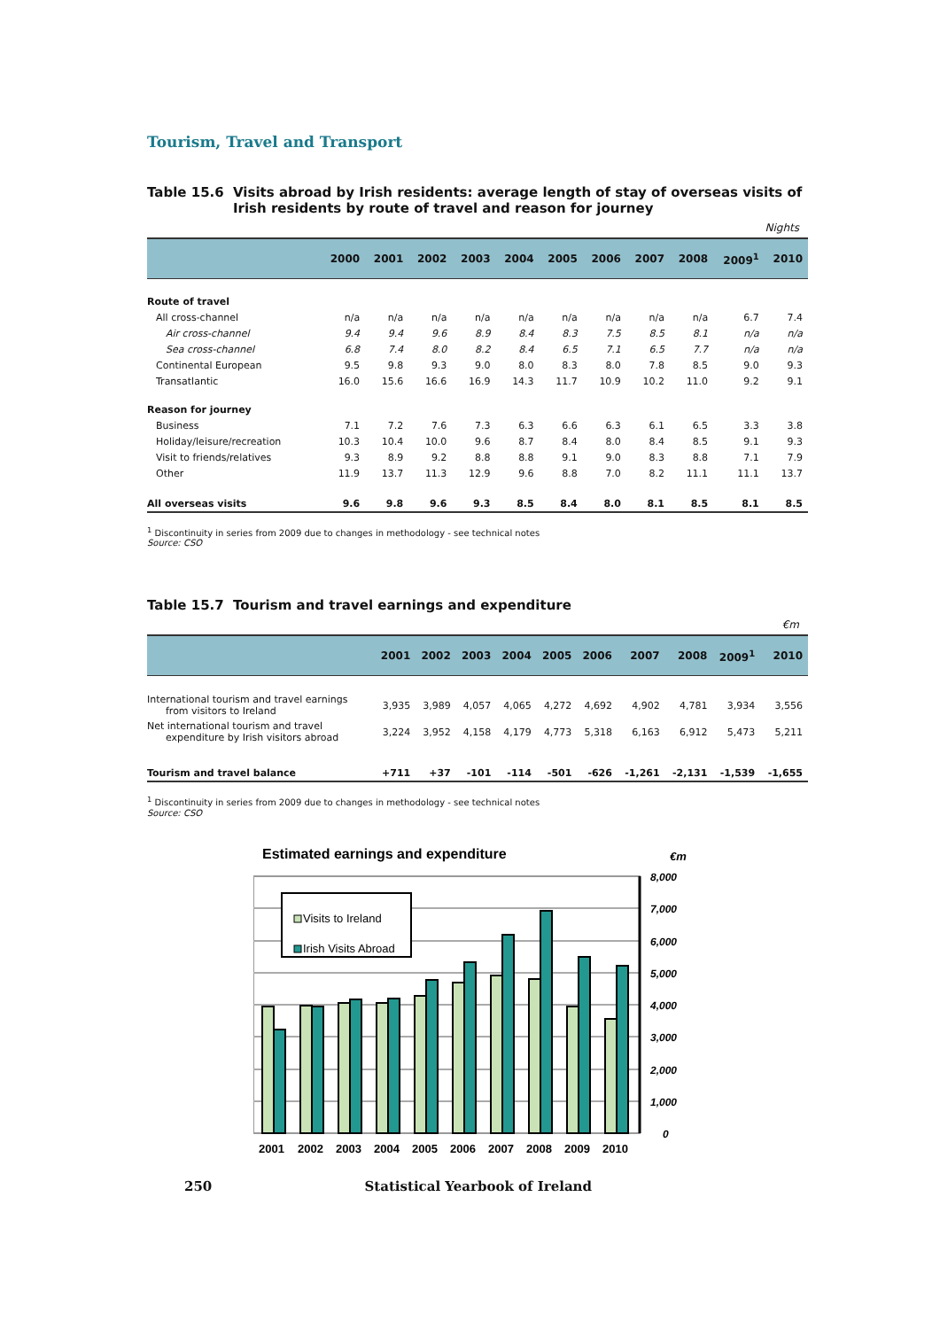Tourism, Travel and Transport
Table 15.6 Visits abroad by Irish residents: average length of stay of overseas visits of Irish residents by route of travel and reason for journey
Nights
| | 2000 | 2001 | 2002 | 2003 | 2004 | 2005 | 2006 | 2007 | 2008 | 2009<sup>1</sup> | 2010 |
| --- | --- | --- | --- | --- | --- | --- | --- | --- | --- | --- | --- |
| Route of travel | | | | | | | | | | | |
| All cross-channel | n/a | n/a | n/a | n/a | n/a | n/a | n/a | n/a | n/a | 6.7 | 7.4 |
| Air cross-channel | 9.4 | 9.4 | 9.6 | 8.9 | 8.4 | 8.3 | 7.5 | 8.5 | 8.1 | n/a | n/a |
| Sea cross-channel | 6.8 | 7.4 | 8.0 | 8.2 | 8.4 | 6.5 | 7.1 | 6.5 | 7.7 | n/a | n/a |
| Continental European | 9.5 | 9.8 | 9.3 | 9.0 | 8.0 | 8.3 | 8.0 | 7.8 | 8.5 | 9.0 | 9.3 |
| Transatlantic | 16.0 | 15.6 | 16.6 | 16.9 | 14.3 | 11.7 | 10.9 | 10.2 | 11.0 | 9.2 | 9.1 |
| Reason for journey | | | | | | | | | | | |
| Business | 7.1 | 7.2 | 7.6 | 7.3 | 6.3 | 6.6 | 6.3 | 6.1 | 6.5 | 3.3 | 3.8 |
| Holiday/leisure/recreation | 10.3 | 10.4 | 10.0 | 9.6 | 8.7 | 8.4 | 8.0 | 8.4 | 8.5 | 9.1 | 9.3 |
| Visit to friends/relatives | 9.3 | 8.9 | 9.2 | 8.8 | 8.8 | 9.1 | 9.0 | 8.3 | 8.8 | 7.1 | 7.9 |
| Other | 11.9 | 13.7 | 11.3 | 12.9 | 9.6 | 8.8 | 7.0 | 8.2 | 11.1 | 11.1 | 13.7 |
| All overseas visits | 9.6 | 9.8 | 9.6 | 9.3 | 8.5 | 8.4 | 8.0 | 8.1 | 8.5 | 8.1 | 8.5 |
<sup>1</sup> Discontinuity in series from 2009 due to changes in methodology - see technical notes
Source: CSO
Table 15.7 Tourism and travel earnings and expenditure
€m
| | 2001 | 2002 | 2003 | 2004 | 2005 | 2006 | 2007 | 2008 | 2009<sup>1</sup> | 2010 |
| --- | --- | --- | --- | --- | --- | --- | --- | --- | --- | --- |
| International tourism and travel earnings from visitors to Ireland | 3,935 | 3,989 | 4,057 | 4,065 | 4,272 | 4,692 | 4,902 | 4,781 | 3,934 | 3,556 |
| Net international tourism and travel expenditure by Irish visitors abroad | 3,224 | 3,952 | 4,158 | 4,179 | 4,773 | 5,318 | 6,163 | 6,912 | 5,473 | 5,211 |
| Tourism and travel balance | +711 | +37 | -101 | -114 | -501 | -626 | -1,261 | -2,131 | -1,539 | -1,655 |
<sup>1</sup> Discontinuity in series from 2009 due to changes in methodology - see technical notes
Source: CSO
Estimated earnings and expenditure
€m
8,000
7,000
6,000
5,000
4,000
3,000
2,000
1,000
0
Visits to Ireland
Irish Visits Abroad
2001
2002
2003
2004
2005
2006
2007
2008
2009
2010
250 Statistical Yearbook of Ireland